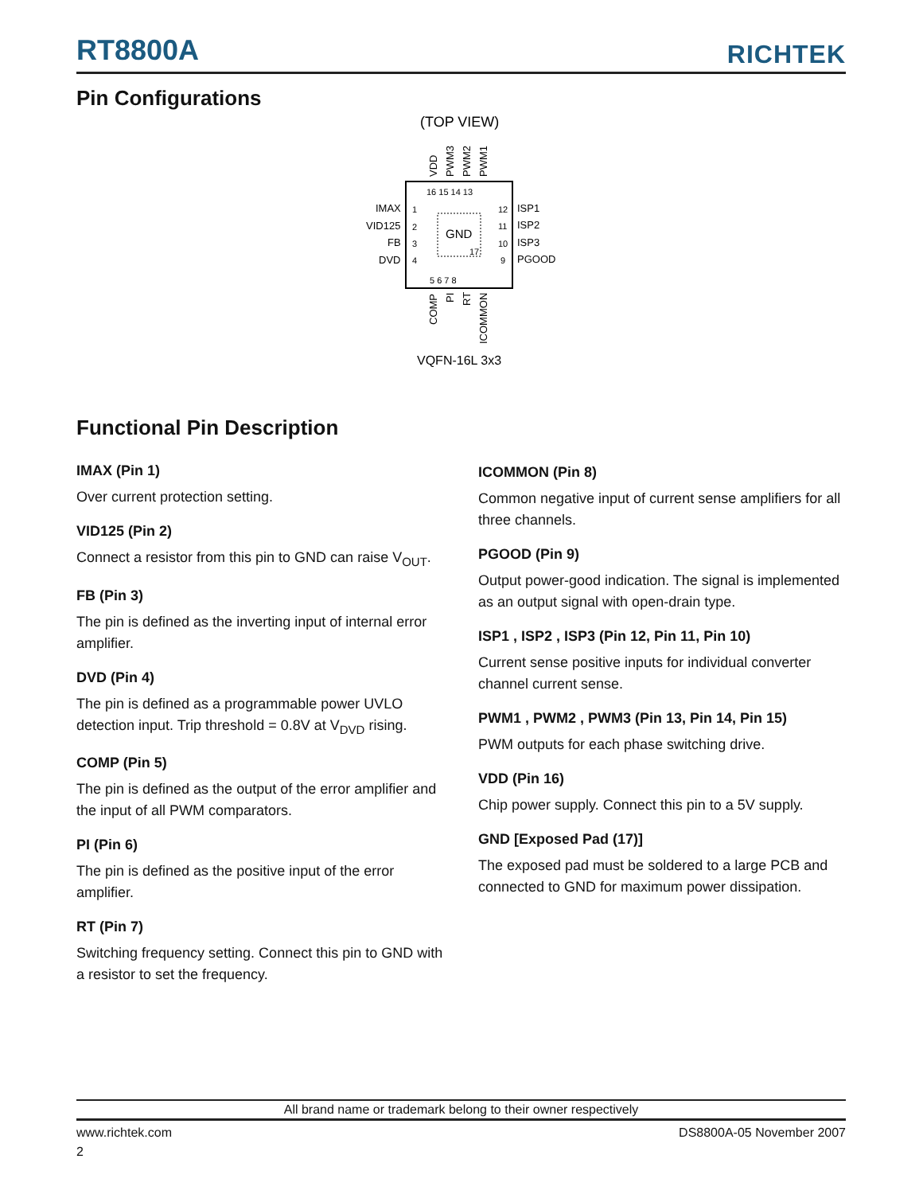RT8800A RICHTEK
Pin Configurations
(TOP VIEW)
GND
17
IMAX
VID125
FB
DVD
ISP1
ISP2
ISP3
PGOOD
16 15 14 13
5 6 7 8
1
2
3
4
12
11
10
9
VDD
PWM3
PWM2
PWM1
COMP
PI
RT
ICOMMON
VQFN-16L 3x3
Functional Pin Description
IMAX (Pin 1)
Over current protection setting.
VID125 (Pin 2)
Connect a resistor from this pin to GND can raise V<sub>OUT</sub>.
FB (Pin 3)
The pin is defined as the inverting input of internal error amplifier.
DVD (Pin 4)
The pin is defined as a programmable power UVLO detection input. Trip threshold = 0.8V at V<sub>DVD</sub> rising.
COMP (Pin 5)
The pin is defined as the output of the error amplifier and the input of all PWM comparators.
PI (Pin 6)
The pin is defined as the positive input of the error amplifier.
RT (Pin 7)
Switching frequency setting. Connect this pin to GND with a resistor to set the frequency.
ICOMMON (Pin 8)
Common negative input of current sense amplifiers for all three channels.
PGOOD (Pin 9)
Output power-good indication. The signal is implemented as an output signal with open-drain type.
ISP1 , ISP2 , ISP3 (Pin 12, Pin 11, Pin 10)
Current sense positive inputs for individual converter channel current sense.
PWM1 , PWM2 , PWM3 (Pin 13, Pin 14, Pin 15)
PWM outputs for each phase switching drive.
VDD (Pin 16)
Chip power supply. Connect this pin to a 5V supply.
GND [Exposed Pad (17)]
The exposed pad must be soldered to a large PCB and connected to GND for maximum power dissipation.
All brand name or trademark belong to their owner respectively
www.richtek.com DS8800A-05 November 2007
2